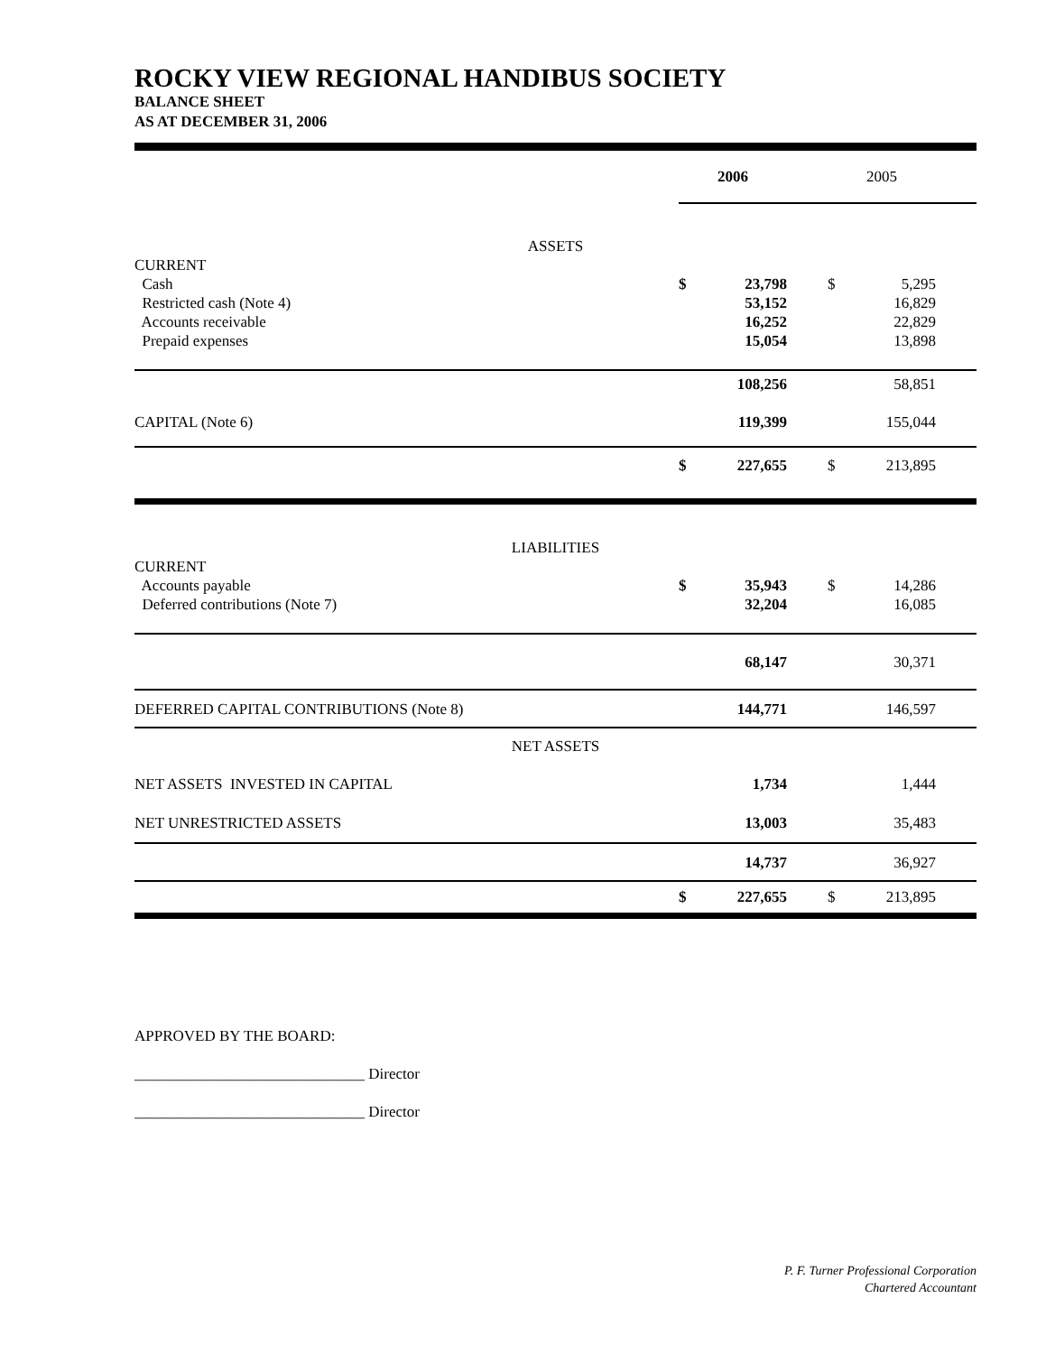ROCKY VIEW REGIONAL HANDIBUS SOCIETY
BALANCE SHEET
AS AT DECEMBER 31, 2006
| | 2006 | | | 2005 | | |
| ASSETS | | | | | | |
| CURRENT | | | | | | |
| Cash | $ | 23,798 | | $ | 5,295 | |
| Restricted cash (Note 4) | | 53,152 | | | 16,829 | |
| Accounts receivable | | 16,252 | | | 22,829 | |
| Prepaid expenses | | 15,054 | | | 13,898 | |
| | | 108,256 | | | 58,851 | |
| CAPITAL (Note 6) | | 119,399 | | | 155,044 | |
| | $ | 227,655 | | $ | 213,895 | |
| LIABILITIES | | | | | | |
| CURRENT | | | | | | |
| Accounts payable | $ | 35,943 | | $ | 14,286 | |
| Deferred contributions (Note 7) | | 32,204 | | | 16,085 | |
| | | 68,147 | | | 30,371 | |
| DEFERRED CAPITAL CONTRIBUTIONS (Note 8) | | 144,771 | | | 146,597 | |
| NET ASSETS | | | | | | |
| NET ASSETS INVESTED IN CAPITAL | | 1,734 | | | 1,444 | |
| NET UNRESTRICTED ASSETS | | 13,003 | | | 35,483 | |
| | | 14,737 | | | 36,927 | |
| | $ | 227,655 | | $ | 213,895 | |
APPROVED BY THE BOARD:
______________________________ Director
______________________________ Director
P. F. Turner Professional Corporation
Chartered Accountant